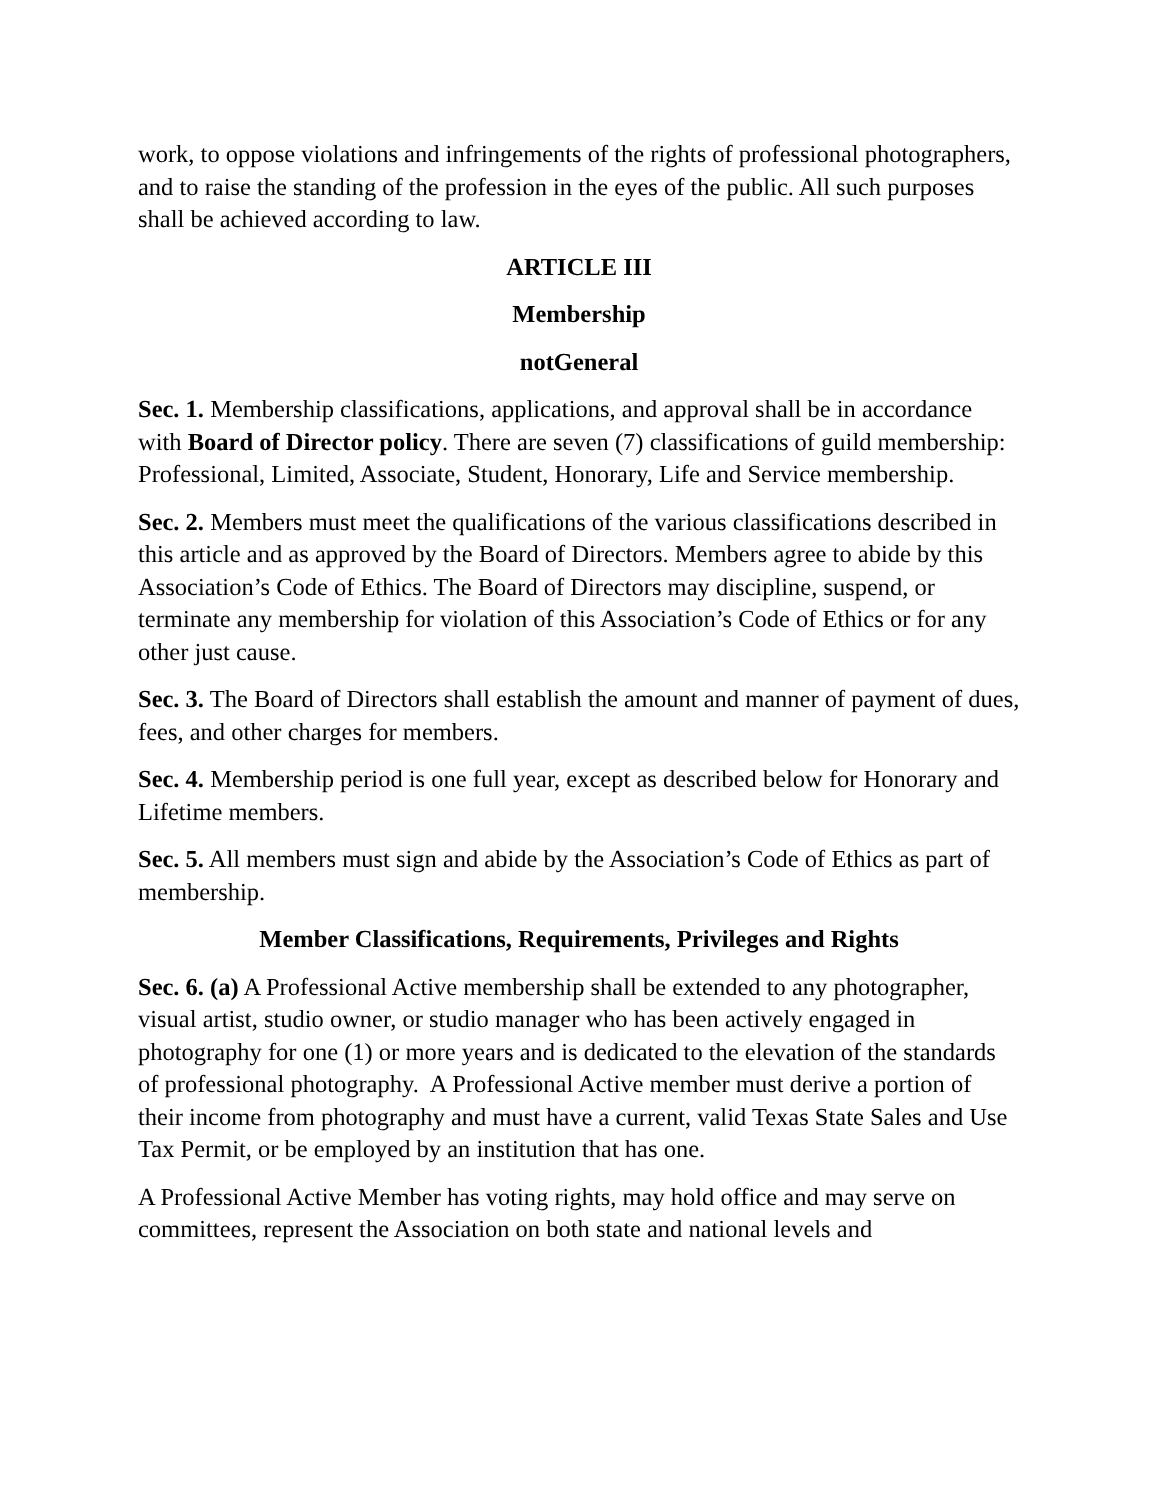work, to oppose violations and infringements of the rights of professional photographers, and to raise the standing of the profession in the eyes of the public. All such purposes shall be achieved according to law.
ARTICLE III
Membership
notGeneral
Sec. 1. Membership classifications, applications, and approval shall be in accordance with Board of Director policy. There are seven (7) classifications of guild membership: Professional, Limited, Associate, Student, Honorary, Life and Service membership.
Sec. 2. Members must meet the qualifications of the various classifications described in this article and as approved by the Board of Directors. Members agree to abide by this Association’s Code of Ethics. The Board of Directors may discipline, suspend, or terminate any membership for violation of this Association’s Code of Ethics or for any other just cause.
Sec. 3. The Board of Directors shall establish the amount and manner of payment of dues, fees, and other charges for members.
Sec. 4. Membership period is one full year, except as described below for Honorary and Lifetime members.
Sec. 5. All members must sign and abide by the Association’s Code of Ethics as part of membership.
Member Classifications, Requirements, Privileges and Rights
Sec. 6. (a) A Professional Active membership shall be extended to any photographer, visual artist, studio owner, or studio manager who has been actively engaged in photography for one (1) or more years and is dedicated to the elevation of the standards of professional photography. A Professional Active member must derive a portion of their income from photography and must have a current, valid Texas State Sales and Use Tax Permit, or be employed by an institution that has one.
A Professional Active Member has voting rights, may hold office and may serve on committees, represent the Association on both state and national levels and